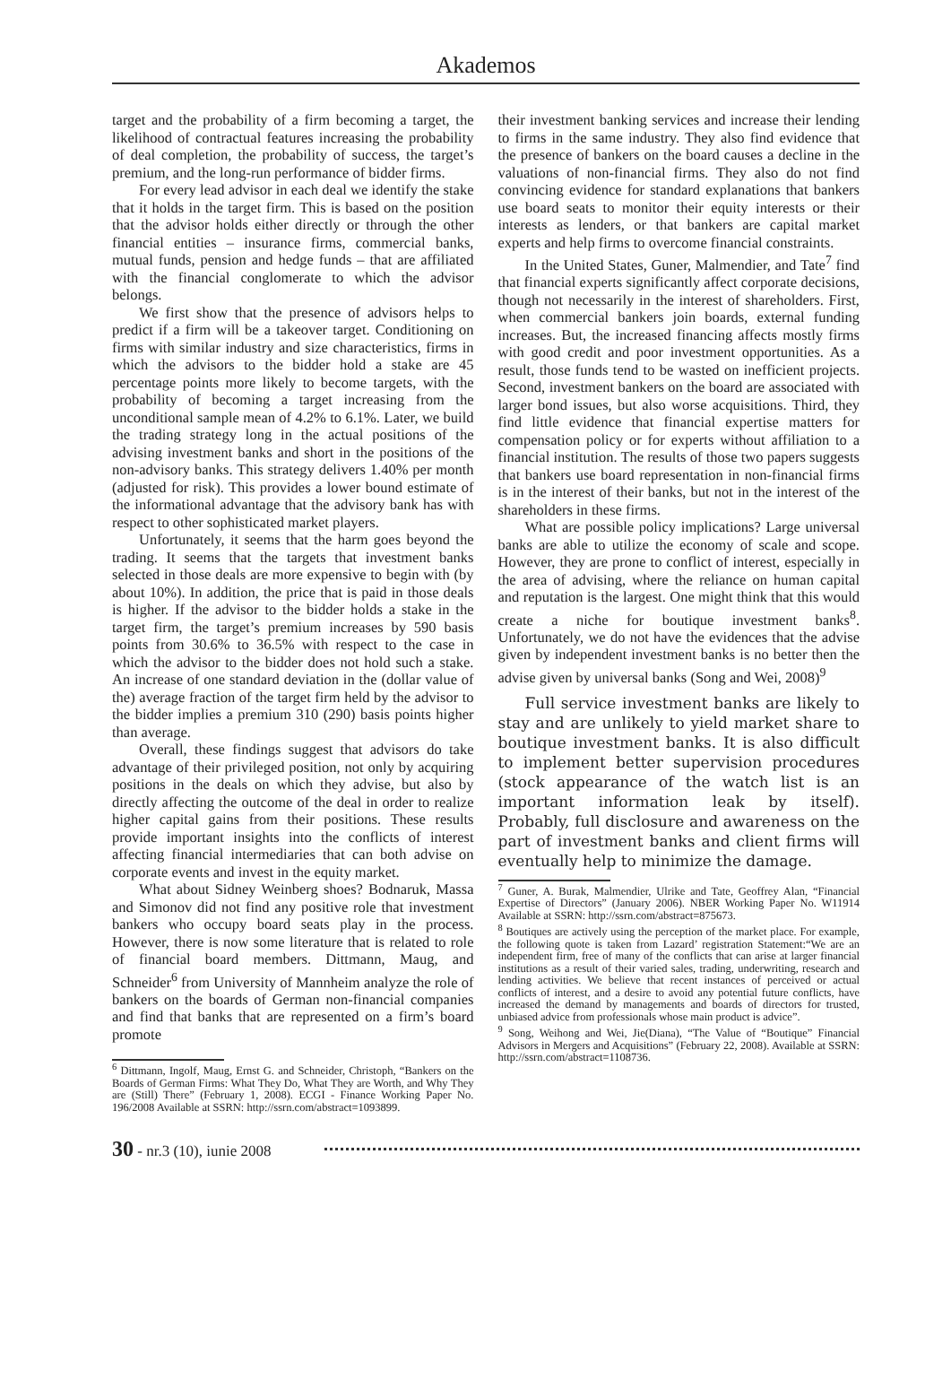Akademos
target and the probability of a firm becoming a target, the likelihood of contractual features increasing the probability of deal completion, the probability of success, the target’s premium, and the long-run performance of bidder firms.
For every lead advisor in each deal we identify the stake that it holds in the target firm. This is based on the position that the advisor holds either directly or through the other financial entities – insurance firms, commercial banks, mutual funds, pension and hedge funds – that are affiliated with the financial conglomerate to which the advisor belongs.
We first show that the presence of advisors helps to predict if a firm will be a takeover target. Conditioning on firms with similar industry and size characteristics, firms in which the advisors to the bidder hold a stake are 45 percentage points more likely to become targets, with the probability of becoming a target increasing from the unconditional sample mean of 4.2% to 6.1%. Later, we build the trading strategy long in the actual positions of the advising investment banks and short in the positions of the non-advisory banks. This strategy delivers 1.40% per month (adjusted for risk). This provides a lower bound estimate of the informational advantage that the advisory bank has with respect to other sophisticated market players.
Unfortunately, it seems that the harm goes beyond the trading. It seems that the targets that investment banks selected in those deals are more expensive to begin with (by about 10%). In addition, the price that is paid in those deals is higher. If the advisor to the bidder holds a stake in the target firm, the target’s premium increases by 590 basis points from 30.6% to 36.5% with respect to the case in which the advisor to the bidder does not hold such a stake. An increase of one standard deviation in the (dollar value of the) average fraction of the target firm held by the advisor to the bidder implies a premium 310 (290) basis points higher than average.
Overall, these findings suggest that advisors do take advantage of their privileged position, not only by acquiring positions in the deals on which they advise, but also by directly affecting the outcome of the deal in order to realize higher capital gains from their positions. These results provide important insights into the conflicts of interest affecting financial intermediaries that can both advise on corporate events and invest in the equity market.
What about Sidney Weinberg shoes? Bodnaruk, Massa and Simonov did not find any positive role that investment bankers who occupy board seats play in the process. However, there is now some literature that is related to role of financial board members. Dittmann, Maug, and Schneider<sup>6</sup> from University of Mannheim analyze the role of bankers on the boards of German non-financial companies and find that banks that are represented on a firm’s board promote
<sup>6</sup> Dittmann, Ingolf, Maug, Ernst G. and Schneider, Christoph, “Bankers on the Boards of German Firms: What They Do, What They are Worth, and Why They are (Still) There” (February 1, 2008). ECGI - Finance Working Paper No. 196/2008 Available at SSRN: http://ssrn.com/abstract=1093899.
their investment banking services and increase their lending to firms in the same industry. They also find evidence that the presence of bankers on the board causes a decline in the valuations of non-financial firms. They also do not find convincing evidence for standard explanations that bankers use board seats to monitor their equity interests or their interests as lenders, or that bankers are capital market experts and help firms to overcome financial constraints.
In the United States, Guner, Malmendier, and Tate<sup>7</sup> find that financial experts significantly affect corporate decisions, though not necessarily in the interest of shareholders. First, when commercial bankers join boards, external funding increases. But, the increased financing affects mostly firms with good credit and poor investment opportunities. As a result, those funds tend to be wasted on inefficient projects. Second, investment bankers on the board are associated with larger bond issues, but also worse acquisitions. Third, they find little evidence that financial expertise matters for compensation policy or for experts without affiliation to a financial institution. The results of those two papers suggests that bankers use board representation in non-financial firms is in the interest of their banks, but not in the interest of the shareholders in these firms.
What are possible policy implications? Large universal banks are able to utilize the economy of scale and scope. However, they are prone to conflict of interest, especially in the area of advising, where the reliance on human capital and reputation is the largest. One might think that this would create a niche for boutique investment banks<sup>8</sup>. Unfortunately, we do not have the evidences that the advise given by independent investment banks is no better then the advise given by universal banks (Song and Wei, 2008)<sup>9</sup>
Full service investment banks are likely to stay and are unlikely to yield market share to boutique investment banks. It is also difficult to implement better supervision procedures (stock appearance of the watch list is an important information leak by itself). Probably, full disclosure and awareness on the part of investment banks and client firms will eventually help to minimize the damage.
<sup>7</sup> Guner, A. Burak, Malmendier, Ulrike and Tate, Geoffrey Alan, “Financial Expertise of Directors” (January 2006). NBER Working Paper No. W11914 Available at SSRN: http://ssrn.com/abstract=875673.
<sup>8</sup> Boutiques are actively using the perception of the market place. For example, the following quote is taken from Lazard’ registration Statement:“We are an independent firm, free of many of the conflicts that can arise at larger financial institutions as a result of their varied sales, trading, underwriting, research and lending activities. We believe that recent instances of perceived or actual conflicts of interest, and a desire to avoid any potential future conflicts, have increased the demand by managements and boards of directors for trusted, unbiased advice from professionals whose main product is advice”.
<sup>9</sup> Song, Weihong and Wei, Jie(Diana), “The Value of “Boutique” Financial Advisors in Mergers and Acquisitions” (February 22, 2008). Available at SSRN: http://ssrn.com/abstract=1108736.
30 - nr.3 (10), iunie 2008